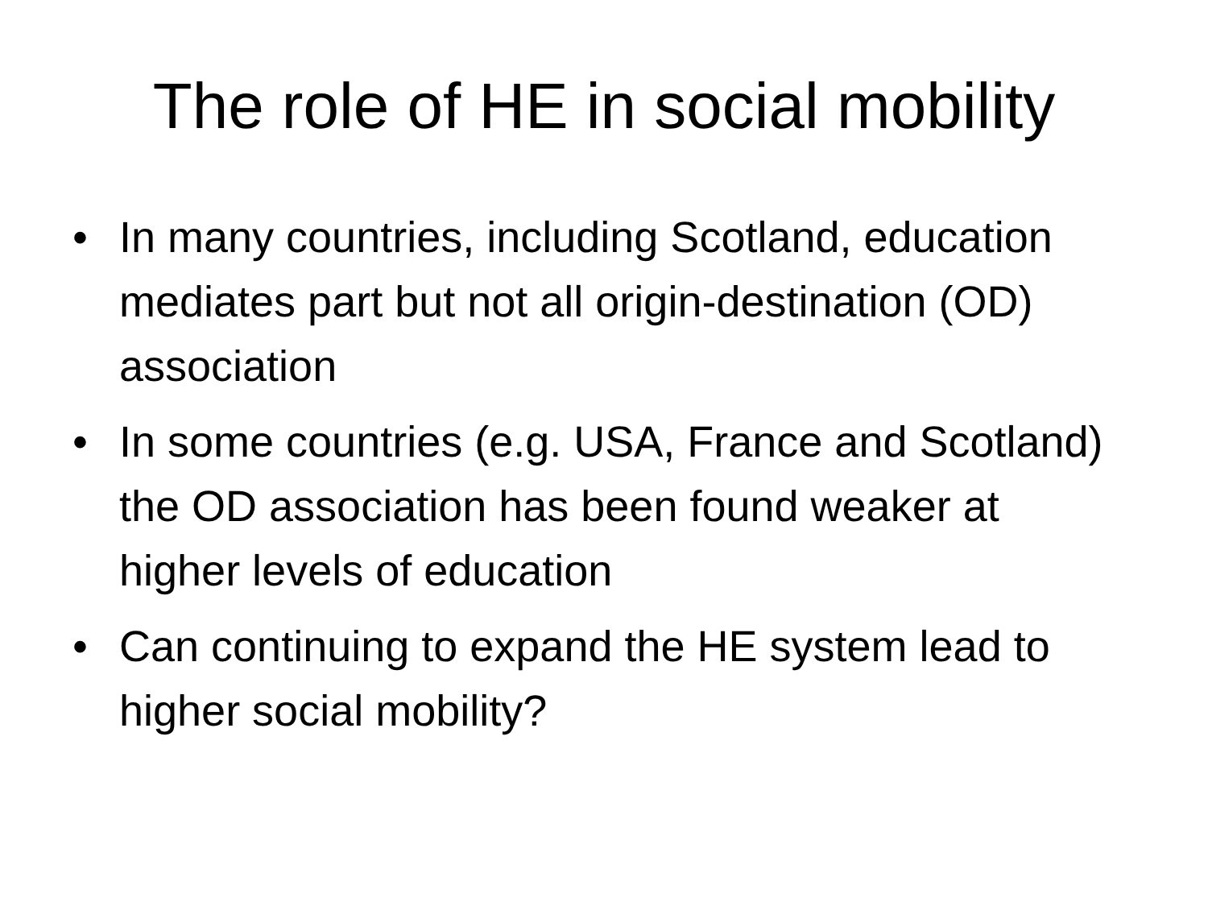The role of HE in social mobility
• In many countries, including Scotland, education mediates part but not all origin-destination (OD) association
• In some countries (e.g. USA, France and Scotland) the OD association has been found weaker at higher levels of education
• Can continuing to expand the HE system lead to higher social mobility?